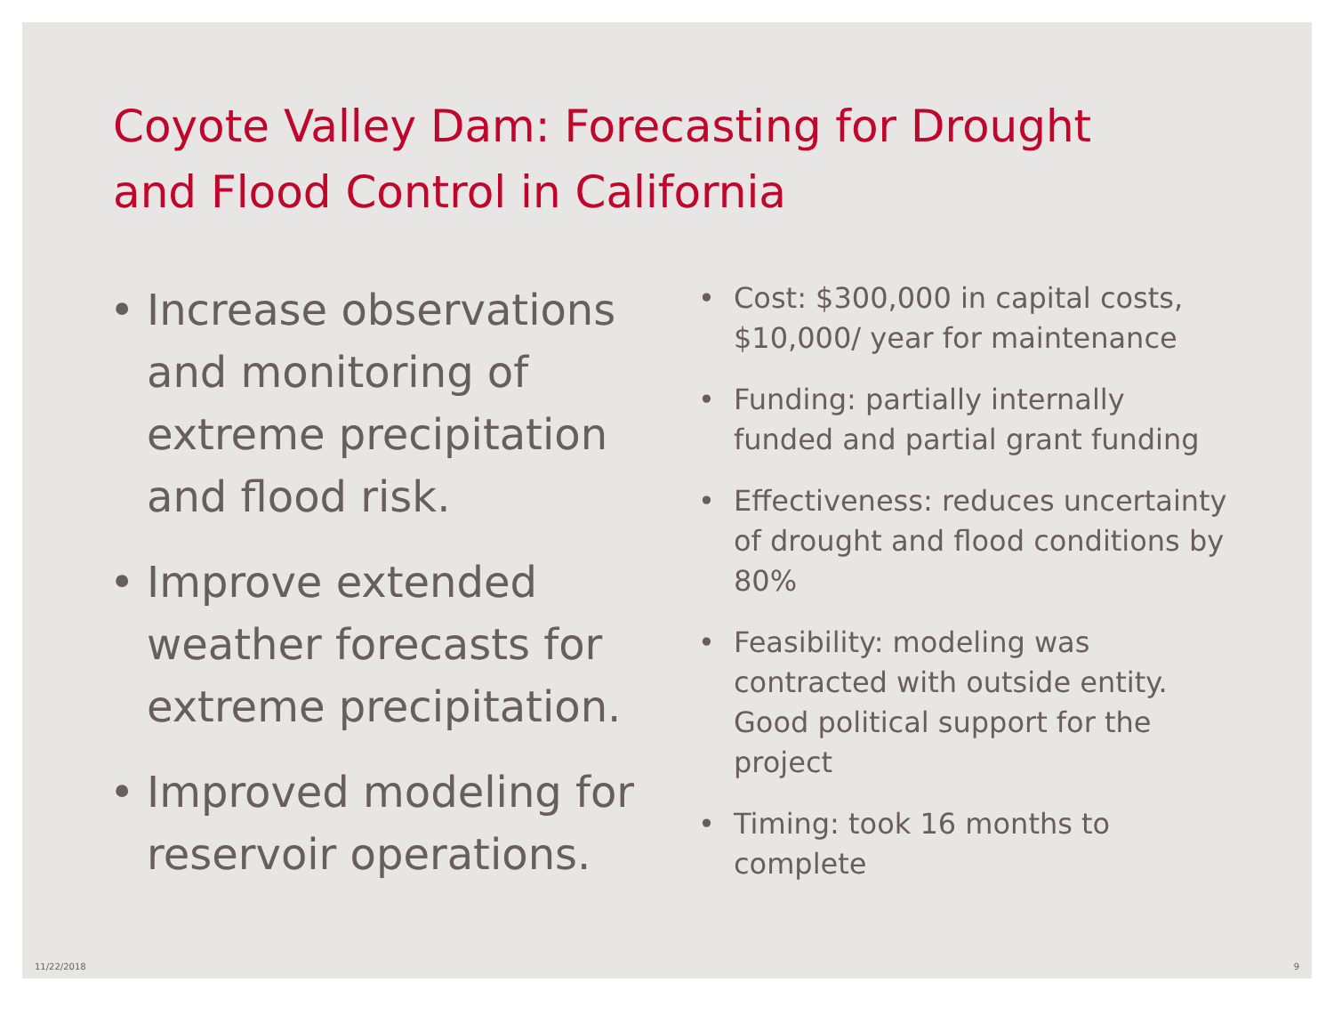Coyote Valley Dam: Forecasting for Drought and Flood Control in California
• Increase observations and monitoring of extreme precipitation and flood risk.
• Improve extended weather forecasts for extreme precipitation.
• Improved modeling for reservoir operations.
• Cost: $300,000 in capital costs, $10,000/ year for maintenance
• Funding: partially internally funded and partial grant funding
• Effectiveness: reduces uncertainty of drought and flood conditions by 80%
• Feasibility: modeling was contracted with outside entity. Good political support for the project
• Timing: took 16 months to complete
11/22/2018 9